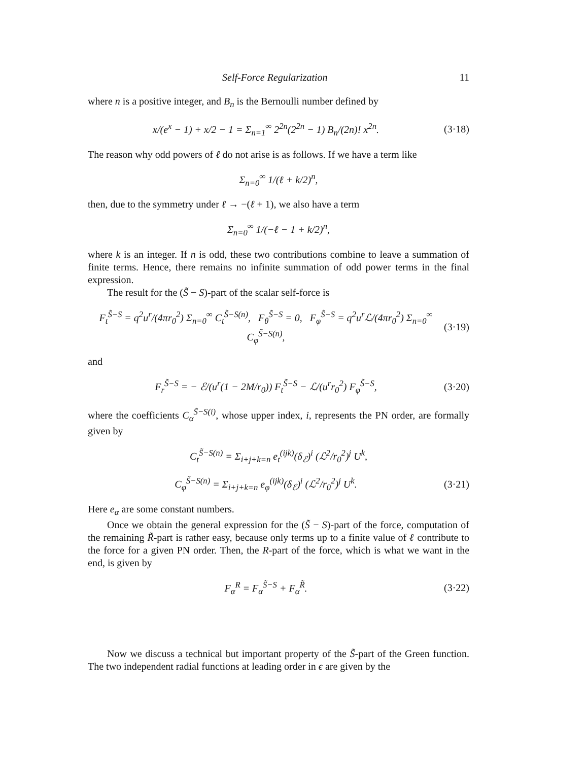Self-Force Regularization 11
where n is a positive integer, and B<sub>n</sub> is the Bernoulli number defined by
x/(e<sup>x</sup> − 1) + x/2 − 1 = Σ<sub>n=1</sub><sup>∞</sup> 2<sup>2n</sup>(2<sup>2n</sup> − 1) B<sub>n</sub>/(2n)! x<sup>2n</sup>. (3·18)
The reason why odd powers of ℓ do not arise is as follows. If we have a term like
Σ<sub>n=0</sub><sup>∞</sup> 1/(ℓ + k/2)<sup>n</sup>,
then, due to the symmetry under ℓ → −(ℓ + 1), we also have a term
Σ<sub>n=0</sub><sup>∞</sup> 1/(−ℓ − 1 + k/2)<sup>n</sup>,
where k is an integer. If n is odd, these two contributions combine to leave a summation of finite terms. Hence, there remains no infinite summation of odd power terms in the final expression.
The result for the (S̃ − S)-part of the scalar self-force is
F<sub>t</sub><sup>S̃−S</sup> = q<sup>2</sup>u<sup>r</sup>/(4πr<sub>0</sub><sup>2</sup>) Σ<sub>n=0</sub><sup>∞</sup> C<sub>t</sub><sup>S̃−S(n)</sup>, F<sub>θ</sub><sup>S̃−S</sup> = 0, F<sub>φ</sub><sup>S̃−S</sup> = q<sup>2</sup>u<sup>r</sup>ℒ/(4πr<sub>0</sub><sup>2</sup>) Σ<sub>n=0</sub><sup>∞</sup> C<sub>φ</sub><sup>S̃−S(n)</sup>, (3·19)
and
F<sub>r</sub><sup>S̃−S</sup> = − ℰ/(u<sup>r</sup>(1 − 2M/r<sub>0</sub>)) F<sub>t</sub><sup>S̃−S</sup> − ℒ/(u<sup>r</sup>r<sub>0</sub><sup>2</sup>) F<sub>φ</sub><sup>S̃−S</sup>, (3·20)
where the coefficients C<sub>α</sub><sup>S̃−S(i)</sup>, whose upper index, i, represents the PN order, are formally given by
C<sub>t</sub><sup>S̃−S(n)</sup> = Σ<sub>i+j+k=n</sub> e<sub>t</sub><sup>(ijk)</sup>(δ<sub>ℰ</sub>)<sup>i</sup> (ℒ<sup>2</sup>/r<sub>0</sub><sup>2</sup>)<sup>j</sup> U<sup>k</sup>,
C<sub>φ</sub><sup>S̃−S(n)</sup> = Σ<sub>i+j+k=n</sub> e<sub>φ</sub><sup>(ijk)</sup>(δ<sub>ℰ</sub>)<sup>i</sup> (ℒ<sup>2</sup>/r<sub>0</sub><sup>2</sup>)<sup>j</sup> U<sup>k</sup>. (3·21)
Here e<sub>α</sub> are some constant numbers.
Once we obtain the general expression for the (S̃ − S)-part of the force, computation of the remaining R̃-part is rather easy, because only terms up to a finite value of ℓ contribute to the force for a given PN order. Then, the R-part of the force, which is what we want in the end, is given by
F<sub>α</sub><sup>R</sup> = F<sub>α</sub><sup>S̃−S</sup> + F<sub>α</sub><sup>R̃</sup>. (3·22)
Now we discuss a technical but important property of the S̃-part of the Green function. The two independent radial functions at leading order in ϵ are given by the